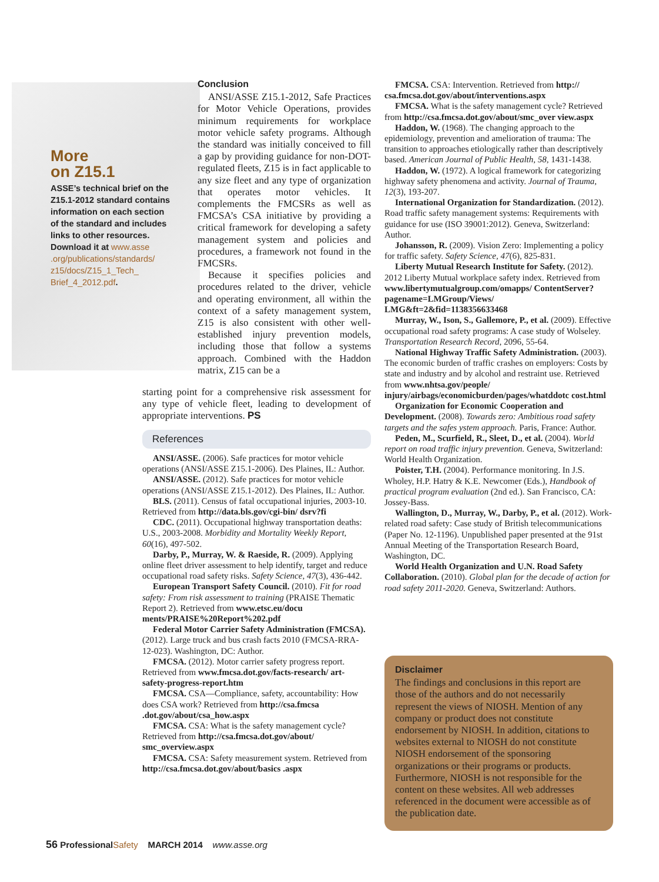More
on Z15.1
ASSE’s technical brief on the Z15.1-2012 standard contains information on each section of the standard and includes links to other resources. Download it at www.asse .org/publications/standards/ z15/docs/Z15_1_Tech_ Brief_4_2012.pdf.
Conclusion
ANSI/ASSE Z15.1-2012, Safe Practices for Motor Vehicle Operations, provides minimum requirements for workplace motor vehicle safety programs. Although the standard was initially conceived to fill a gap by providing guidance for non-DOT-regulated fleets, Z15 is in fact applicable to any size fleet and any type of organization that operates motor vehicles. It complements the FMCSRs as well as FMCSA’s CSA initiative by providing a critical framework for developing a safety management system and policies and procedures, a framework not found in the FMCSRs.
Because it specifies policies and procedures related to the driver, vehicle and operating environment, all within the context of a safety management system, Z15 is also consistent with other well-established injury prevention models, including those that follow a systems approach. Combined with the Haddon matrix, Z15 can be a
starting point for a comprehensive risk assessment for any type of vehicle fleet, leading to development of appropriate interventions. PS
References
ANSI/ASSE. (2006). Safe practices for motor vehicle operations (ANSI/ASSE Z15.1-2006). Des Plaines, IL: Author.
ANSI/ASSE. (2012). Safe practices for motor vehicle operations (ANSI/ASSE Z15.1-2012). Des Plaines, IL: Author.
BLS. (2011). Census of fatal occupational injuries, 2003-10. Retrieved from http://data.bls.gov/cgi-bin/ dsrv?fi
CDC. (2011). Occupational highway transportation deaths: U.S., 2003-2008. Morbidity and Mortality Weekly Report, 60(16), 497-502.
Darby, P., Murray, W. & Raeside, R. (2009). Applying online fleet driver assessment to help identify, target and reduce occupational road safety risks. Safety Science, 47(3), 436-442.
European Transport Safety Council. (2010). Fit for road safety: From risk assessment to training (PRAISE Thematic Report 2). Retrieved from www.etsc.eu/docu ments/PRAISE%20Report%202.pdf
Federal Motor Carrier Safety Administration (FMCSA). (2012). Large truck and bus crash facts 2010 (FMCSA-RRA-12-023). Washington, DC: Author.
FMCSA. (2012). Motor carrier safety progress report. Retrieved from www.fmcsa.dot.gov/facts-research/ art-safety-progress-report.htm
FMCSA. CSA—Compliance, safety, accountability: How does CSA work? Retrieved from http://csa.fmcsa .dot.gov/about/csa_how.aspx
FMCSA. CSA: What is the safety management cycle? Retrieved from http://csa.fmcsa.dot.gov/about/ smc_overview.aspx
FMCSA. CSA: Safety measurement system. Retrieved from http://csa.fmcsa.dot.gov/about/basics .aspx
FMCSA. CSA: Intervention. Retrieved from http:// csa.fmcsa.dot.gov/about/interventions.aspx
FMCSA. What is the safety management cycle? Retrieved from http://csa.fmcsa.dot.gov/about/smc_over view.aspx
Haddon, W. (1968). The changing approach to the epidemiology, prevention and amelioration of trauma: The transition to approaches etiologically rather than descriptively based. American Journal of Public Health, 58, 1431-1438.
Haddon, W. (1972). A logical framework for categorizing highway safety phenomena and activity. Journal of Trauma, 12(3), 193-207.
International Organization for Standardization. (2012). Road traffic safety management systems: Requirements with guidance for use (ISO 39001:2012). Geneva, Switzerland: Author.
Johansson, R. (2009). Vision Zero: Implementing a policy for traffic safety. Safety Science, 47(6), 825-831.
Liberty Mutual Research Institute for Safety. (2012). 2012 Liberty Mutual workplace safety index. Retrieved from www.libertymutualgroup.com/omapps/ ContentServer?pagename=LMGroup/Views/ LMG&ft=2&fid=1138356633468
Murray, W., Ison, S., Gallemore, P., et al. (2009). Effective occupational road safety programs: A case study of Wolseley. Transportation Research Record, 2096, 55-64.
National Highway Traffic Safety Administration. (2003). The economic burden of traffic crashes on employers: Costs by state and industry and by alcohol and restraint use. Retrieved from www.nhtsa.gov/people/ injury/airbags/economicburden/pages/whatddotc cost.html
Organization for Economic Cooperation and Development. (2008). Towards zero: Ambitious road safety targets and the safes ystem approach. Paris, France: Author.
Peden, M., Scurfield, R., Sleet, D., et al. (2004). World report on road traffic injury prevention. Geneva, Switzerland: World Health Organization.
Poister, T.H. (2004). Performance monitoring. In J.S. Wholey, H.P. Hatry & K.E. Newcomer (Eds.), Handbook of practical program evaluation (2nd ed.). San Francisco, CA: Jossey-Bass.
Wallington, D., Murray, W., Darby, P., et al. (2012). Work-related road safety: Case study of British telecommunications (Paper No. 12-1196). Unpublished paper presented at the 91st Annual Meeting of the Transportation Research Board, Washington, DC.
World Health Organization and U.N. Road Safety Collaboration. (2010). Global plan for the decade of action for road safety 2011-2020. Geneva, Switzerland: Authors.
Disclaimer
The findings and conclusions in this report are those of the authors and do not necessarily represent the views of NIOSH. Mention of any company or product does not constitute endorsement by NIOSH. In addition, citations to websites external to NIOSH do not constitute NIOSH endorsement of the sponsoring organizations or their programs or products. Furthermore, NIOSH is not responsible for the content on these websites. All web addresses referenced in the document were accessible as of the publication date.
56 Professional Safety MARCH 2014 www.asse.org